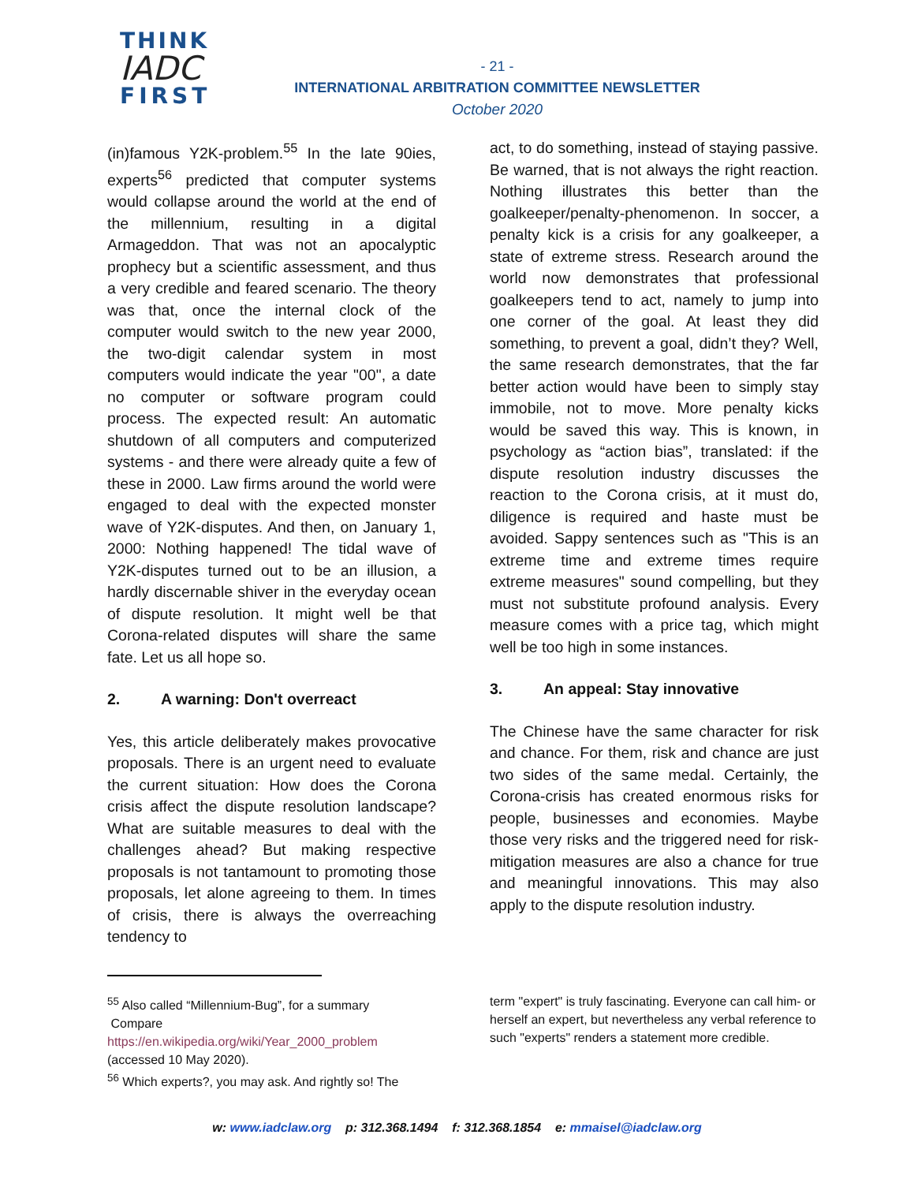THINK
IADC
FIRST
- 21 -
INTERNATIONAL ARBITRATION COMMITTEE NEWSLETTER
October 2020
(in)famous Y2K-problem.<sup>55</sup> In the late 90ies, experts<sup>56</sup> predicted that computer systems would collapse around the world at the end of the millennium, resulting in a digital Armageddon. That was not an apocalyptic prophecy but a scientific assessment, and thus a very credible and feared scenario. The theory was that, once the internal clock of the computer would switch to the new year 2000, the two-digit calendar system in most computers would indicate the year "00", a date no computer or software program could process. The expected result: An automatic shutdown of all computers and computerized systems - and there were already quite a few of these in 2000. Law firms around the world were engaged to deal with the expected monster wave of Y2K-disputes. And then, on January 1, 2000: Nothing happened! The tidal wave of Y2K-disputes turned out to be an illusion, a hardly discernable shiver in the everyday ocean of dispute resolution. It might well be that Corona-related disputes will share the same fate. Let us all hope so.
2. A warning: Don't overreact
Yes, this article deliberately makes provocative proposals. There is an urgent need to evaluate the current situation: How does the Corona crisis affect the dispute resolution landscape? What are suitable measures to deal with the challenges ahead? But making respective proposals is not tantamount to promoting those proposals, let alone agreeing to them. In times of crisis, there is always the overreaching tendency to
act, to do something, instead of staying passive. Be warned, that is not always the right reaction. Nothing illustrates this better than the goalkeeper/penalty-phenomenon. In soccer, a penalty kick is a crisis for any goalkeeper, a state of extreme stress. Research around the world now demonstrates that professional goalkeepers tend to act, namely to jump into one corner of the goal. At least they did something, to prevent a goal, didn’t they? Well, the same research demonstrates, that the far better action would have been to simply stay immobile, not to move. More penalty kicks would be saved this way. This is known, in psychology as “action bias”, translated: if the dispute resolution industry discusses the reaction to the Corona crisis, at it must do, diligence is required and haste must be avoided. Sappy sentences such as "This is an extreme time and extreme times require extreme measures" sound compelling, but they must not substitute profound analysis. Every measure comes with a price tag, which might well be too high in some instances.
3. An appeal: Stay innovative
The Chinese have the same character for risk and chance. For them, risk and chance are just two sides of the same medal. Certainly, the Corona-crisis has created enormous risks for people, businesses and economies. Maybe those very risks and the triggered need for risk-mitigation measures are also a chance for true and meaningful innovations. This may also apply to the dispute resolution industry.
<sup>55</sup> Also called “Millennium-Bug”, for a summary
Compare
https://en.wikipedia.org/wiki/Year_2000_problem
(accessed 10 May 2020).
<sup>56</sup> Which experts?, you may ask. And rightly so! The
term "expert" is truly fascinating. Everyone can call him- or herself an expert, but nevertheless any verbal reference to such "experts" renders a statement more credible.
w: www.iadclaw.org p: 312.368.1494 f: 312.368.1854 e: mmaisel@iadclaw.org